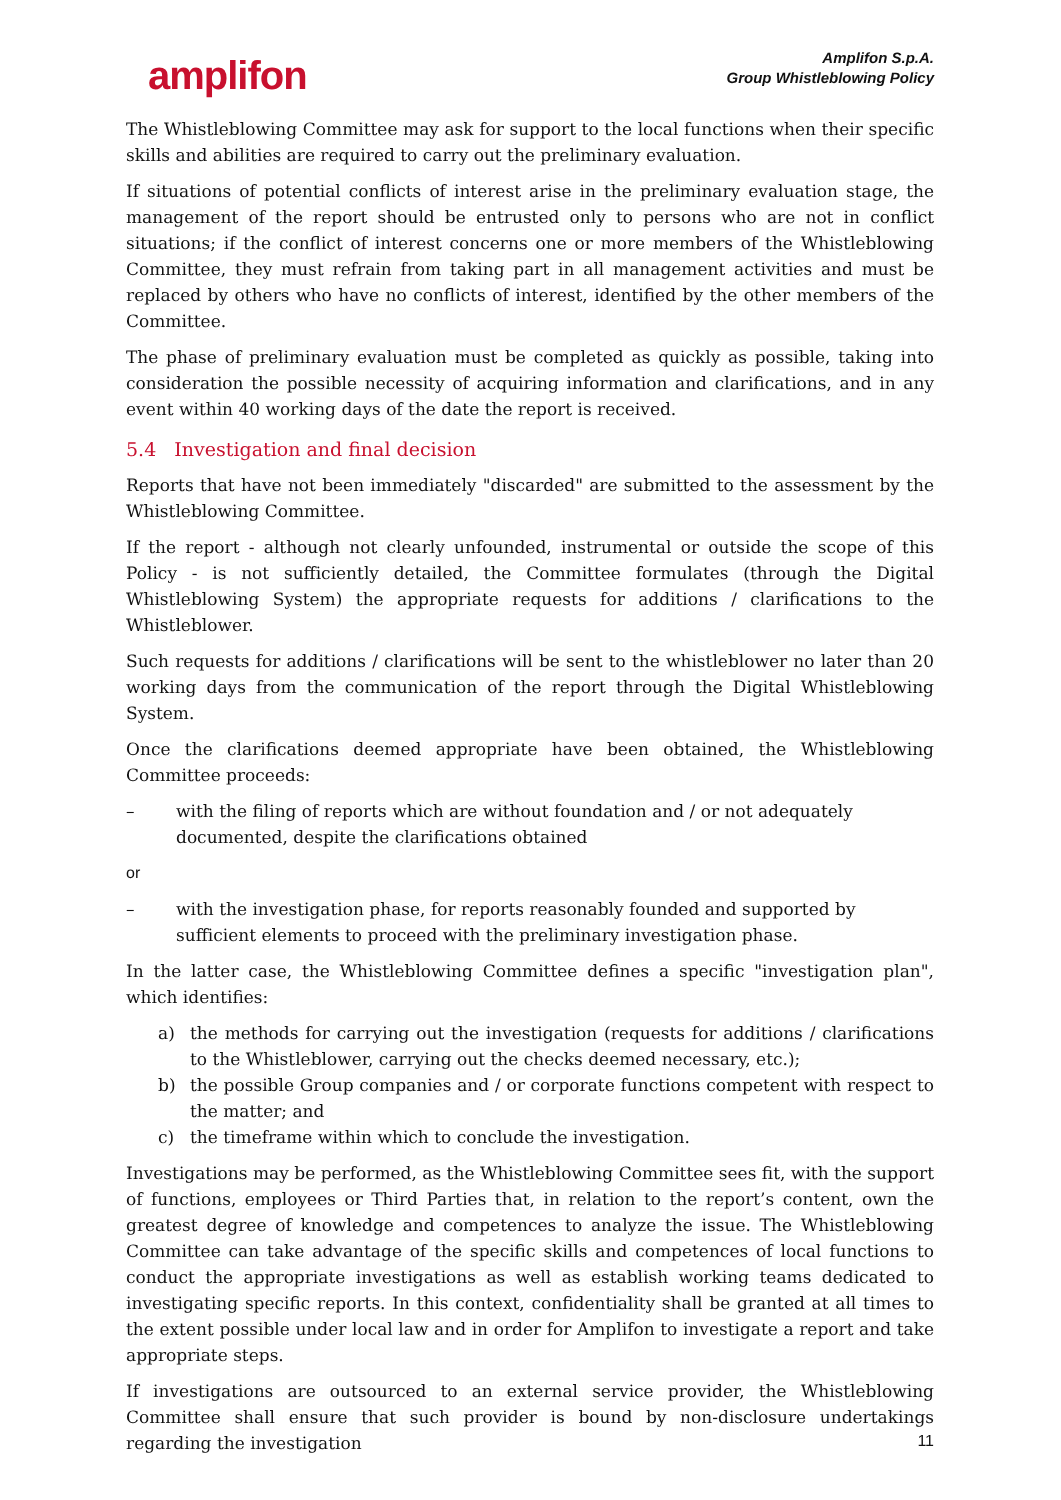amplifon
Amplifon S.p.A.
Group Whistleblowing Policy
The Whistleblowing Committee may ask for support to the local functions when their specific skills and abilities are required to carry out the preliminary evaluation.
If situations of potential conflicts of interest arise in the preliminary evaluation stage, the management of the report should be entrusted only to persons who are not in conflict situations; if the conflict of interest concerns one or more members of the Whistleblowing Committee, they must refrain from taking part in all management activities and must be replaced by others who have no conflicts of interest, identified by the other members of the Committee.
The phase of preliminary evaluation must be completed as quickly as possible, taking into consideration the possible necessity of acquiring information and clarifications, and in any event within 40 working days of the date the report is received.
5.4 Investigation and final decision
Reports that have not been immediately "discarded" are submitted to the assessment by the Whistleblowing Committee.
If the report - although not clearly unfounded, instrumental or outside the scope of this Policy - is not sufficiently detailed, the Committee formulates (through the Digital Whistleblowing System) the appropriate requests for additions / clarifications to the Whistleblower.
Such requests for additions / clarifications will be sent to the whistleblower no later than 20 working days from the communication of the report through the Digital Whistleblowing System.
Once the clarifications deemed appropriate have been obtained, the Whistleblowing Committee proceeds:
– with the filing of reports which are without foundation and / or not adequately documented, despite the clarifications obtained
or
– with the investigation phase, for reports reasonably founded and supported by sufficient elements to proceed with the preliminary investigation phase.
In the latter case, the Whistleblowing Committee defines a specific "investigation plan", which identifies:
a) the methods for carrying out the investigation (requests for additions / clarifications to the Whistleblower, carrying out the checks deemed necessary, etc.);
b) the possible Group companies and / or corporate functions competent with respect to the matter; and
c) the timeframe within which to conclude the investigation.
Investigations may be performed, as the Whistleblowing Committee sees fit, with the support of functions, employees or Third Parties that, in relation to the report’s content, own the greatest degree of knowledge and competences to analyze the issue. The Whistleblowing Committee can take advantage of the specific skills and competences of local functions to conduct the appropriate investigations as well as establish working teams dedicated to investigating specific reports. In this context, confidentiality shall be granted at all times to the extent possible under local law and in order for Amplifon to investigate a report and take appropriate steps.
If investigations are outsourced to an external service provider, the Whistleblowing Committee shall ensure that such provider is bound by non-disclosure undertakings regarding the investigation
11